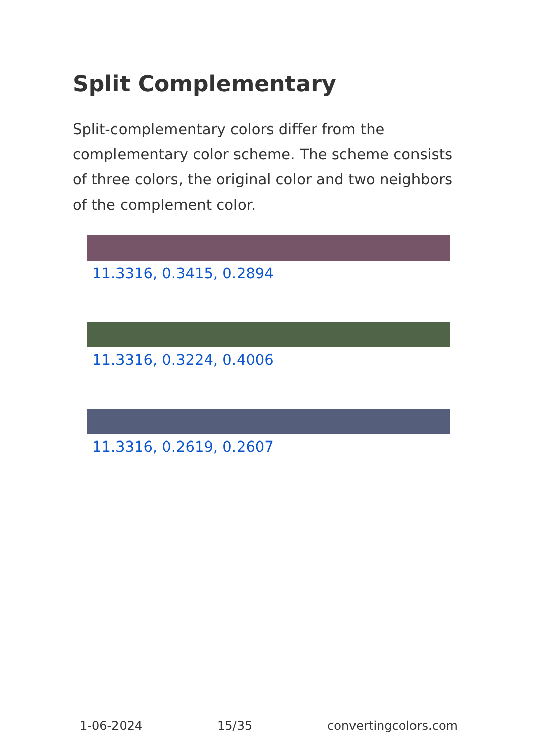Split Complementary
Split-complementary colors differ from the complementary color scheme. The scheme consists of three colors, the original color and two neighbors of the complement color.
11.3316, 0.3415, 0.2894
11.3316, 0.3224, 0.4006
11.3316, 0.2619, 0.2607
1-06-2024 15/35 convertingcolors.com